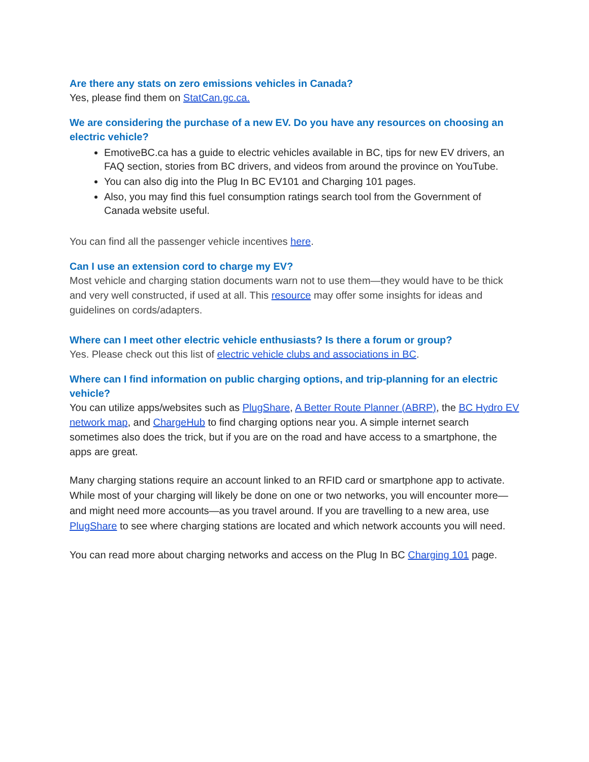Are there any stats on zero emissions vehicles in Canada?
Yes, please find them on StatCan.gc.ca.
We are considering the purchase of a new EV. Do you have any resources on choosing an electric vehicle?
EmotiveBC.ca has a guide to electric vehicles available in BC, tips for new EV drivers, an FAQ section, stories from BC drivers, and videos from around the province on YouTube.
You can also dig into the Plug In BC EV101 and Charging 101 pages.
Also, you may find this fuel consumption ratings search tool from the Government of Canada website useful.
You can find all the passenger vehicle incentives here.
Can I use an extension cord to charge my EV?
Most vehicle and charging station documents warn not to use them—they would have to be thick and very well constructed, if used at all. This resource may offer some insights for ideas and guidelines on cords/adapters.
Where can I meet other electric vehicle enthusiasts? Is there a forum or group?
Yes. Please check out this list of electric vehicle clubs and associations in BC.
Where can I find information on public charging options, and trip-planning for an electric vehicle?
You can utilize apps/websites such as PlugShare, A Better Route Planner (ABRP), the BC Hydro EV network map, and ChargeHub to find charging options near you. A simple internet search sometimes also does the trick, but if you are on the road and have access to a smartphone, the apps are great.
Many charging stations require an account linked to an RFID card or smartphone app to activate. While most of your charging will likely be done on one or two networks, you will encounter more—and might need more accounts—as you travel around. If you are travelling to a new area, use PlugShare to see where charging stations are located and which network accounts you will need.
You can read more about charging networks and access on the Plug In BC Charging 101 page.